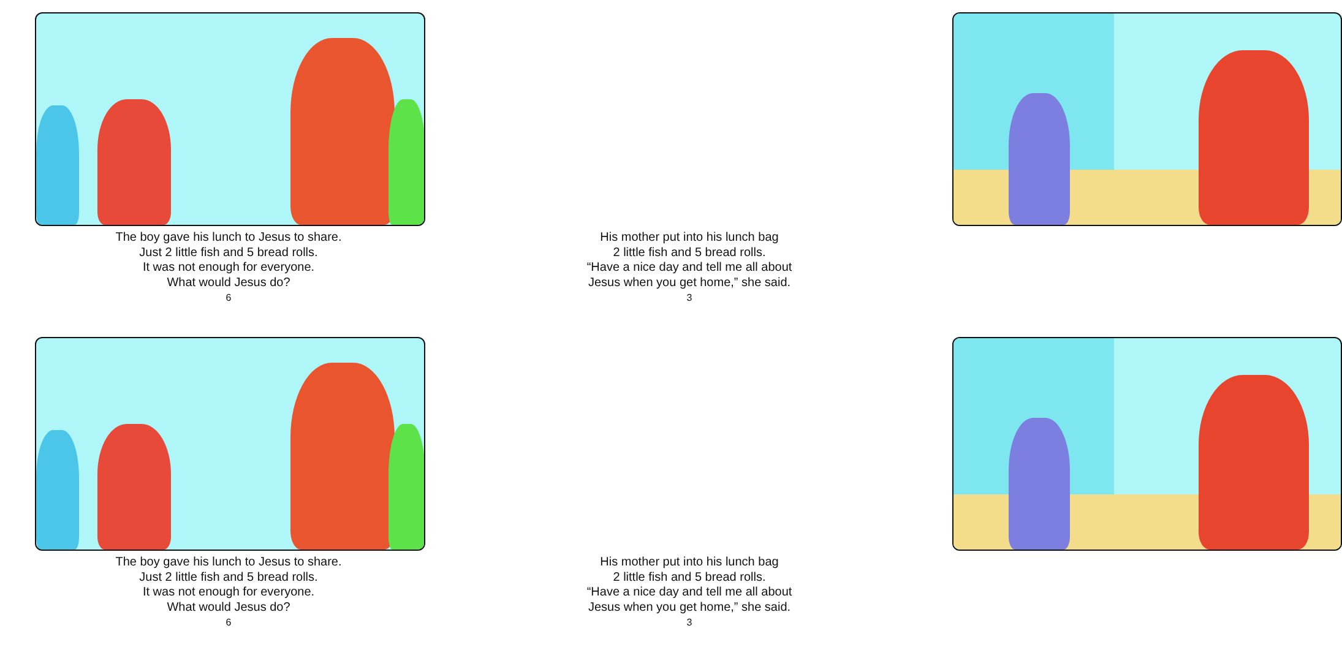The boy gave his lunch to Jesus to share.
Just 2 little fish and 5 bread rolls.
It was not enough for everyone.
What would Jesus do?
6
His mother put into his lunch bag
2 little fish and 5 bread rolls.
“Have a nice day and tell me all about
Jesus when you get home,” she said.
3
The boy gave his lunch to Jesus to share.
Just 2 little fish and 5 bread rolls.
It was not enough for everyone.
What would Jesus do?
6
His mother put into his lunch bag
2 little fish and 5 bread rolls.
“Have a nice day and tell me all about
Jesus when you get home,” she said.
3